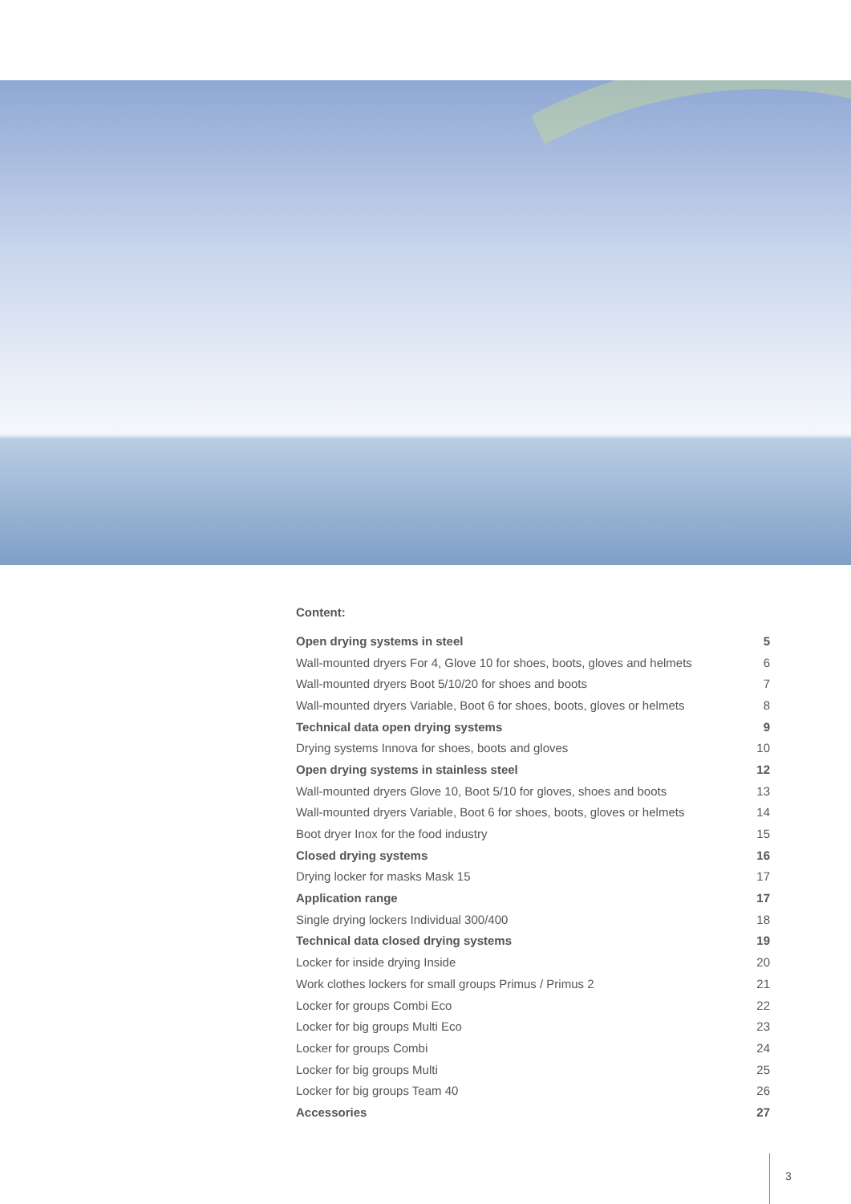Content:
Open drying systems in steel 5
Wall-mounted dryers For 4, Glove 10 for shoes, boots, gloves and helmets 6
Wall-mounted dryers Boot 5/10/20 for shoes and boots 7
Wall-mounted dryers Variable, Boot 6 for shoes, boots, gloves or helmets 8
Technical data open drying systems 9
Drying systems Innova for shoes, boots and gloves 10
Open drying systems in stainless steel 12
Wall-mounted dryers Glove 10, Boot 5/10 for gloves, shoes and boots 13
Wall-mounted dryers Variable, Boot 6 for shoes, boots, gloves or helmets 14
Boot dryer Inox for the food industry 15
Closed drying systems 16
Drying locker for masks Mask 15 17
Application range 17
Single drying lockers Individual 300/400 18
Technical data closed drying systems 19
Locker for inside drying Inside 20
Work clothes lockers for small groups Primus / Primus 2 21
Locker for groups Combi Eco 22
Locker for big groups Multi Eco 23
Locker for groups Combi 24
Locker for big groups Multi 25
Locker for big groups Team 40 26
Accessories 27
3